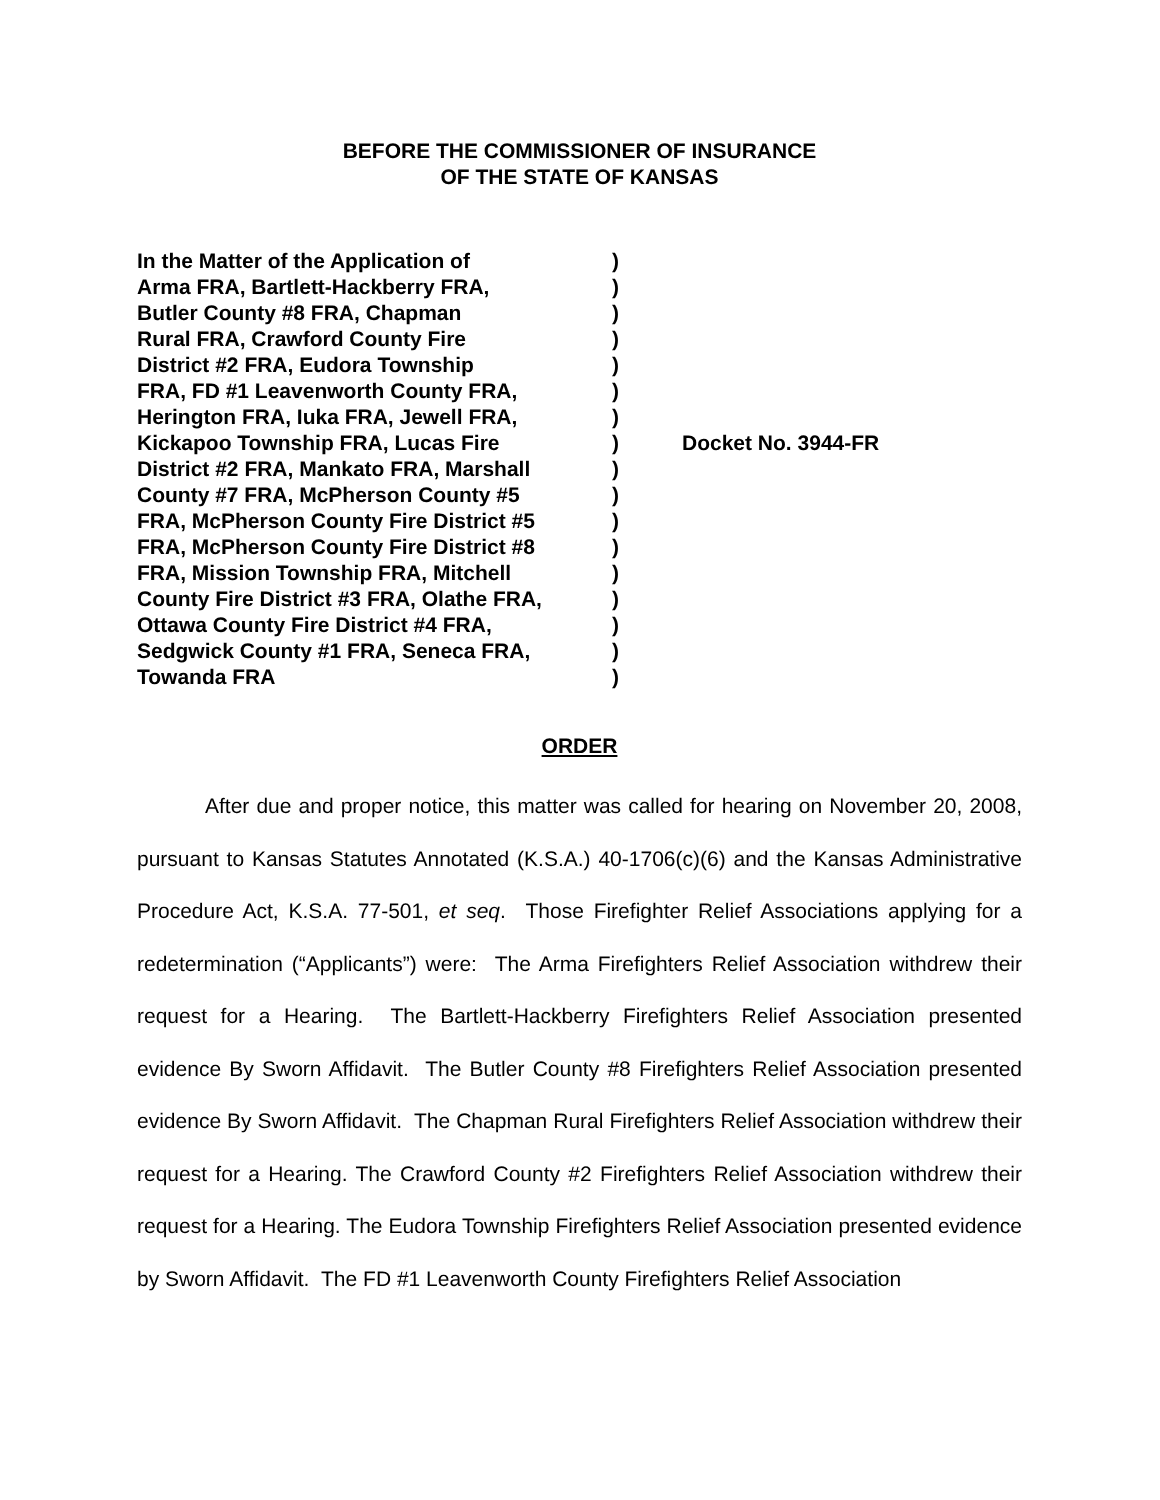BEFORE THE COMMISSIONER OF INSURANCE
OF THE STATE OF KANSAS
| In the Matter of the Application of | ) | |
| Arma FRA, Bartlett-Hackberry FRA, | ) | |
| Butler County #8 FRA, Chapman | ) | |
| Rural FRA, Crawford County Fire | ) | |
| District #2 FRA, Eudora Township | ) | |
| FRA, FD #1 Leavenworth County FRA, | ) | |
| Herington FRA, Iuka FRA, Jewell FRA, | ) | |
| Kickapoo Township FRA, Lucas Fire | ) | Docket No. 3944-FR |
| District #2 FRA, Mankato FRA, Marshall | ) | |
| County #7 FRA, McPherson County #5 | ) | |
| FRA, McPherson County Fire District #5 | ) | |
| FRA, McPherson County Fire District #8 | ) | |
| FRA, Mission Township FRA, Mitchell | ) | |
| County Fire District #3 FRA, Olathe FRA, | ) | |
| Ottawa County Fire District #4 FRA, | ) | |
| Sedgwick County #1 FRA, Seneca FRA, | ) | |
| Towanda FRA | ) | |
ORDER
After due and proper notice, this matter was called for hearing on November 20, 2008, pursuant to Kansas Statutes Annotated (K.S.A.) 40-1706(c)(6) and the Kansas Administrative Procedure Act, K.S.A. 77-501, et seq. Those Firefighter Relief Associations applying for a redetermination (“Applicants”) were: The Arma Firefighters Relief Association withdrew their request for a Hearing. The Bartlett-Hackberry Firefighters Relief Association presented evidence By Sworn Affidavit. The Butler County #8 Firefighters Relief Association presented evidence By Sworn Affidavit. The Chapman Rural Firefighters Relief Association withdrew their request for a Hearing. The Crawford County #2 Firefighters Relief Association withdrew their request for a Hearing. The Eudora Township Firefighters Relief Association presented evidence by Sworn Affidavit. The FD #1 Leavenworth County Firefighters Relief Association